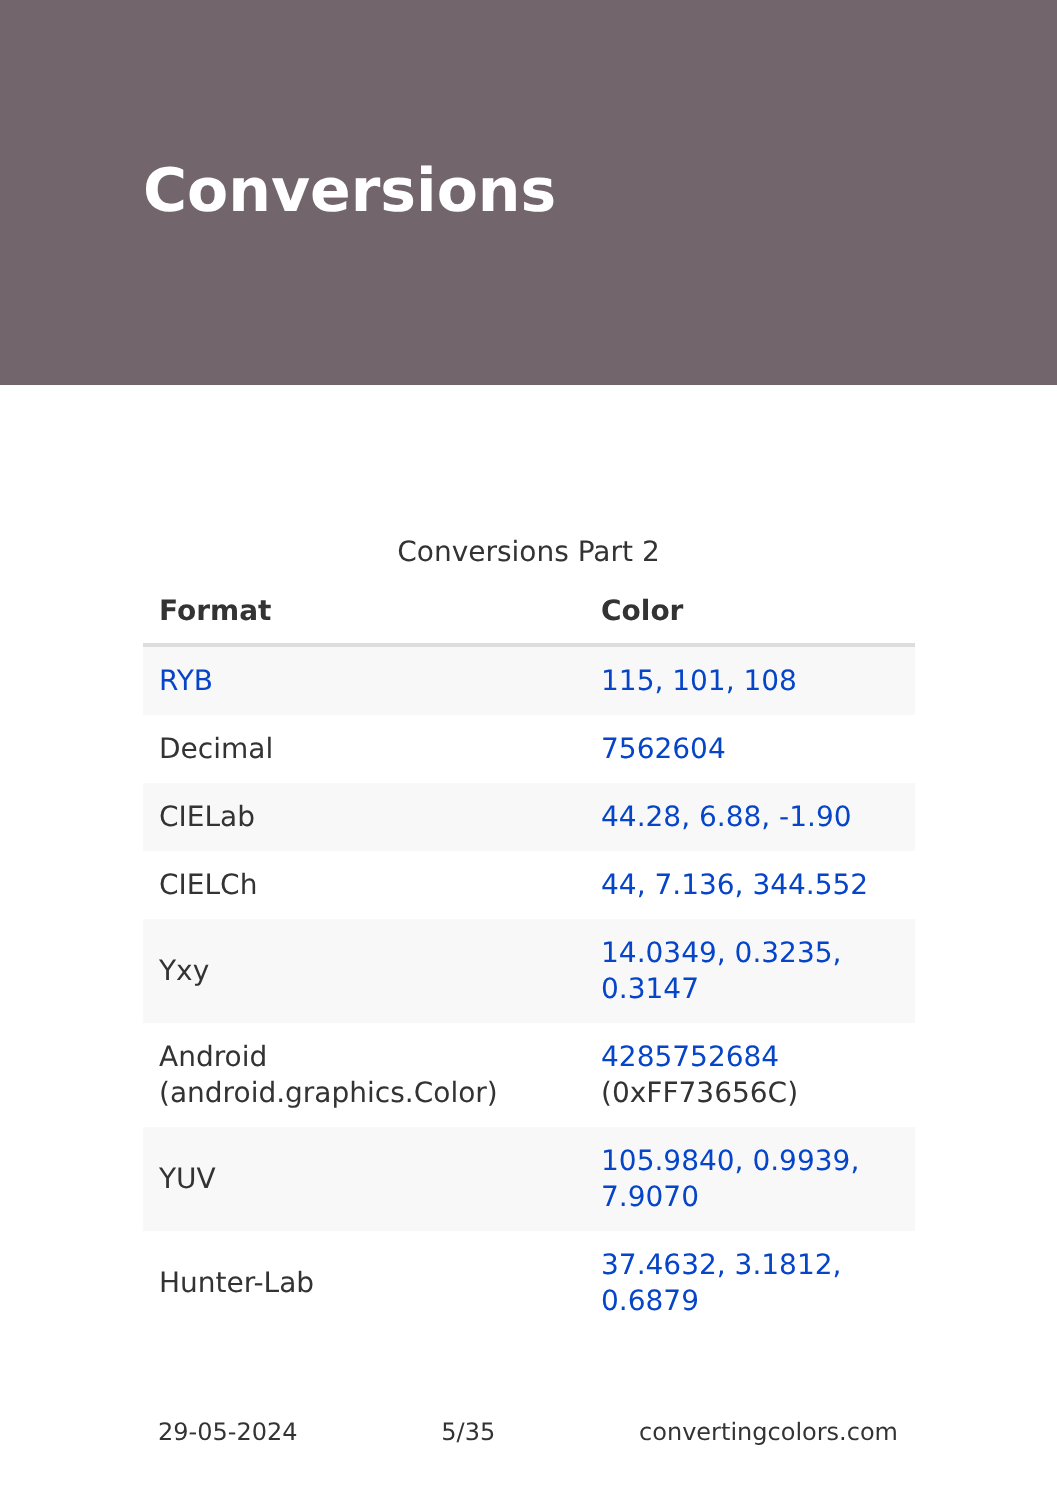Conversions
Conversions Part 2
| Format | Color |
| --- | --- |
| RYB | 115, 101, 108 |
| Decimal | 7562604 |
| CIELab | 44.28, 6.88, -1.90 |
| CIELCh | 44, 7.136, 344.552 |
| Yxy | 14.0349, 0.3235, 0.3147 |
| Android (android.graphics.Color) | 4285752684 (0xFF73656C) |
| YUV | 105.9840, 0.9939, 7.9070 |
| Hunter-Lab | 37.4632, 3.1812, 0.6879 |
29-05-2024 5/35 convertingcolors.com